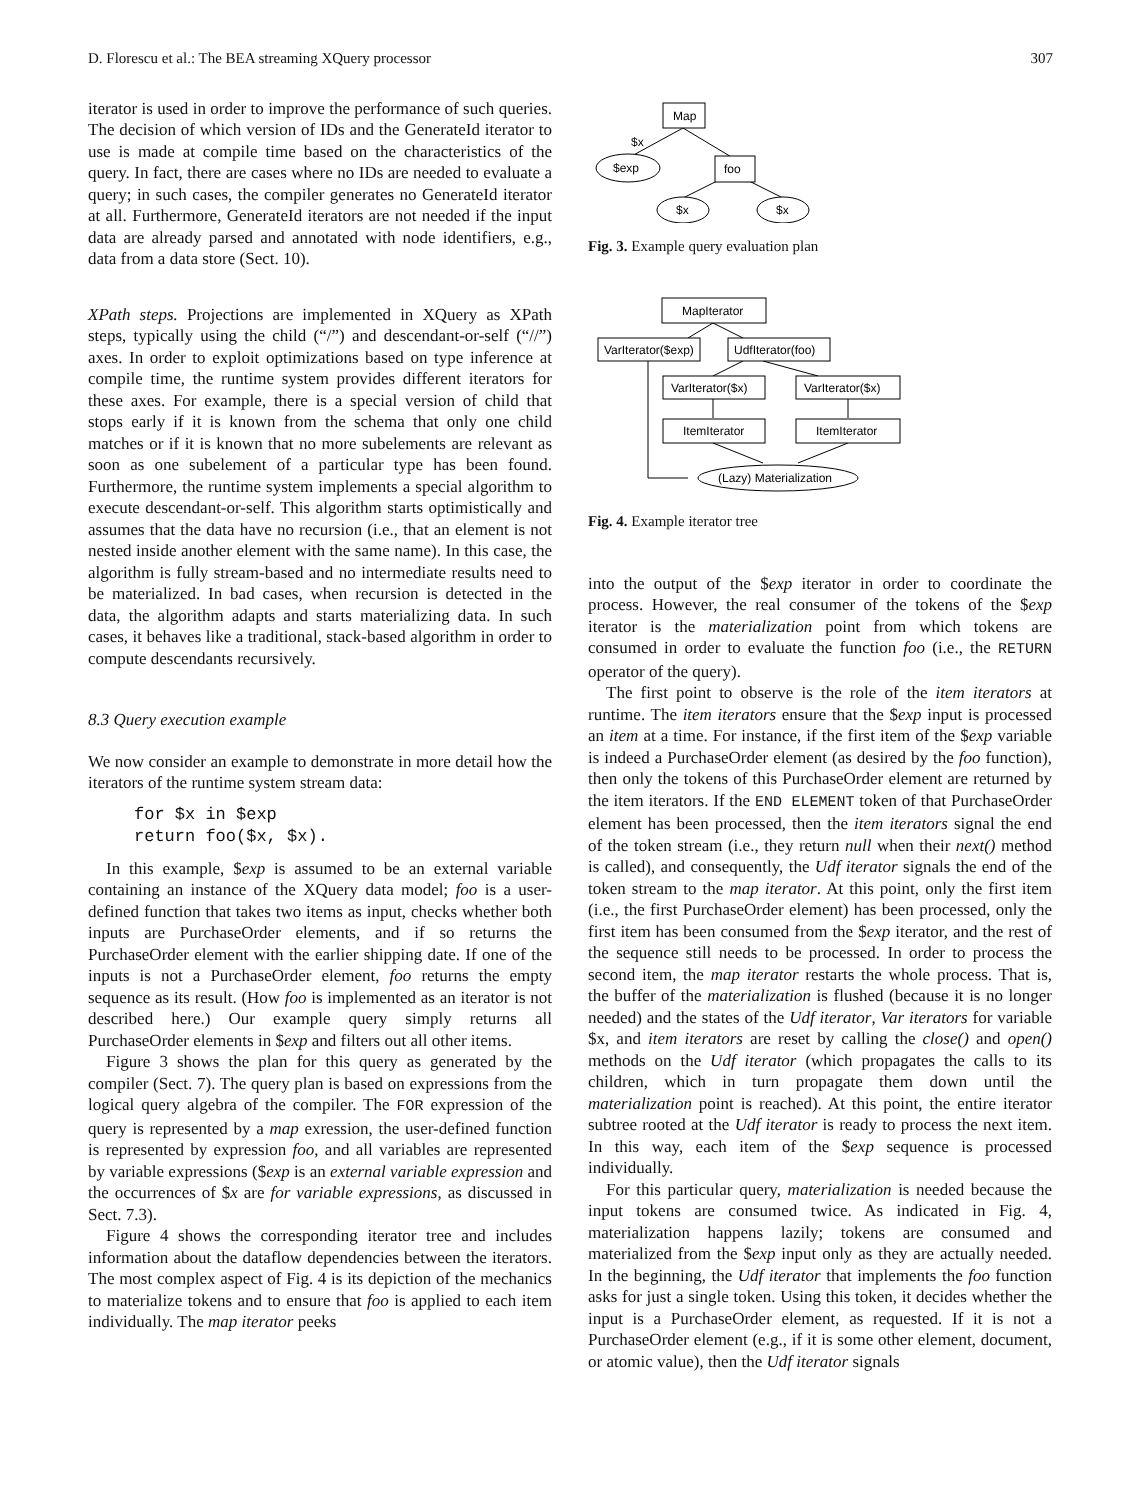D. Florescu et al.: The BEA streaming XQuery processor 307
iterator is used in order to improve the performance of such queries. The decision of which version of IDs and the GenerateId iterator to use is made at compile time based on the characteristics of the query. In fact, there are cases where no IDs are needed to evaluate a query; in such cases, the compiler generates no GenerateId iterator at all. Furthermore, GenerateId iterators are not needed if the input data are already parsed and annotated with node identifiers, e.g., data from a data store (Sect. 10).
XPath steps. Projections are implemented in XQuery as XPath steps, typically using the child (“/”) and descendant-or-self (“//”) axes. In order to exploit optimizations based on type inference at compile time, the runtime system provides different iterators for these axes. For example, there is a special version of child that stops early if it is known from the schema that only one child matches or if it is known that no more subelements are relevant as soon as one subelement of a particular type has been found. Furthermore, the runtime system implements a special algorithm to execute descendant-or-self. This algorithm starts optimistically and assumes that the data have no recursion (i.e., that an element is not nested inside another element with the same name). In this case, the algorithm is fully stream-based and no intermediate results need to be materialized. In bad cases, when recursion is detected in the data, the algorithm adapts and starts materializing data. In such cases, it behaves like a traditional, stack-based algorithm in order to compute descendants recursively.
8.3 Query execution example
We now consider an example to demonstrate in more detail how the iterators of the runtime system stream data:
for $x in $exp return foo($x, $x).
In this example, $exp is assumed to be an external variable containing an instance of the XQuery data model; foo is a user-defined function that takes two items as input, checks whether both inputs are PurchaseOrder elements, and if so returns the PurchaseOrder element with the earlier shipping date. If one of the inputs is not a PurchaseOrder element, foo returns the empty sequence as its result. (How foo is implemented as an iterator is not described here.) Our example query simply returns all PurchaseOrder elements in $exp and filters out all other items.
Figure 3 shows the plan for this query as generated by the compiler (Sect. 7). The query plan is based on expressions from the logical query algebra of the compiler. The FOR expression of the query is represented by a map exression, the user-defined function is represented by expression foo, and all variables are represented by variable expressions ($exp is an external variable expression and the occurrences of $x are for variable expressions, as discussed in Sect. 7.3).
Figure 4 shows the corresponding iterator tree and includes information about the dataflow dependencies between the iterators. The most complex aspect of Fig. 4 is its depiction of the mechanics to materialize tokens and to ensure that foo is applied to each item individually. The map iterator peeks
Map
$x
$exp
foo
$x
$x
Fig. 3. Example query evaluation plan
MapIterator
VarIterator($exp)
UdfIterator(foo)
VarIterator($x)
VarIterator($x)
ItemIterator
ItemIterator
(Lazy) Materialization
Fig. 4. Example iterator tree
into the output of the $exp iterator in order to coordinate the process. However, the real consumer of the tokens of the $exp iterator is the materialization point from which tokens are consumed in order to evaluate the function foo (i.e., the RETURN operator of the query).
The first point to observe is the role of the item iterators at runtime. The item iterators ensure that the $exp input is processed an item at a time. For instance, if the first item of the $exp variable is indeed a PurchaseOrder element (as desired by the foo function), then only the tokens of this PurchaseOrder element are returned by the item iterators. If the END ELEMENT token of that PurchaseOrder element has been processed, then the item iterators signal the end of the token stream (i.e., they return null when their next() method is called), and consequently, the Udf iterator signals the end of the token stream to the map iterator. At this point, only the first item (i.e., the first PurchaseOrder element) has been processed, only the first item has been consumed from the $exp iterator, and the rest of the sequence still needs to be processed. In order to process the second item, the map iterator restarts the whole process. That is, the buffer of the materialization is flushed (because it is no longer needed) and the states of the Udf iterator, Var iterators for variable $x, and item iterators are reset by calling the close() and open() methods on the Udf iterator (which propagates the calls to its children, which in turn propagate them down until the materialization point is reached). At this point, the entire iterator subtree rooted at the Udf iterator is ready to process the next item. In this way, each item of the $exp sequence is processed individually.
For this particular query, materialization is needed because the input tokens are consumed twice. As indicated in Fig. 4, materialization happens lazily; tokens are consumed and materialized from the $exp input only as they are actually needed. In the beginning, the Udf iterator that implements the foo function asks for just a single token. Using this token, it decides whether the input is a PurchaseOrder element, as requested. If it is not a PurchaseOrder element (e.g., if it is some other element, document, or atomic value), then the Udf iterator signals